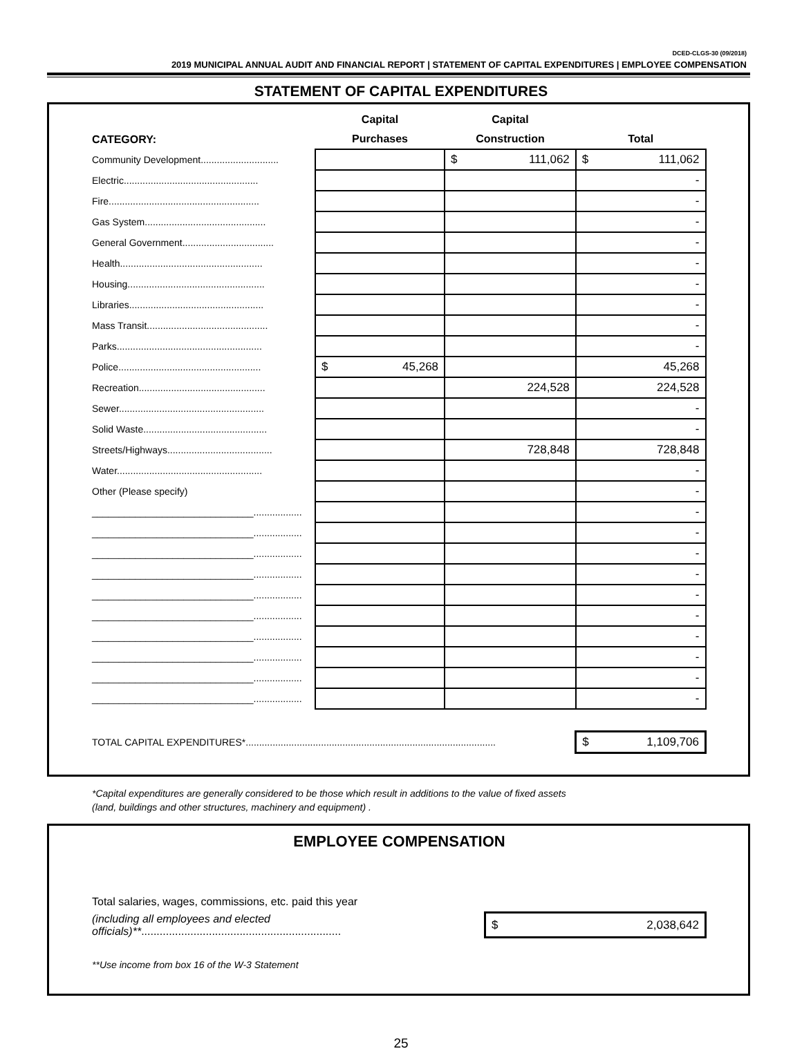DCED-CLGS-30 (09/2018)
2019 MUNICIPAL ANNUAL AUDIT AND FINANCIAL REPORT | STATEMENT OF CAPITAL EXPENDITURES | EMPLOYEE COMPENSATION
STATEMENT OF CAPITAL EXPENDITURES
| | Capital | Capital | |
| --- | --- | --- | --- |
| CATEGORY: | Purchases | Construction | Total |
| Community Development............................. | | $ 111,062 | $ 111,062 |
| Electric.................................................. | | | - |
| Fire........................................................ | | | - |
| Gas System............................................. | | | - |
| General Government.................................. | | | - |
| Health..................................................... | | | - |
| Housing................................................... | | | - |
| Libraries.................................................. | | | - |
| Mass Transit............................................. | | | - |
| Parks...................................................... | | | - |
| Police..................................................... | $ 45,268 | | 45,268 |
| Recreation............................................... | | 224,528 | 224,528 |
| Sewer...................................................... | | | - |
| Solid Waste.............................................. | | | - |
| Streets/Highways....................................... | | 728,848 | 728,848 |
| Water...................................................... | | | - |
| Other (Please specify) | | | - |
| ______________________________.................. | | | - |
| ______________________________.................. | | | - |
| ______________________________.................. | | | - |
| ______________________________.................. | | | - |
| ______________________________.................. | | | - |
| ______________________________.................. | | | - |
| ______________________________.................. | | | - |
| ______________________________.................. | | | - |
| ______________________________.................. | | | - |
| ______________________________.................. | | | - |
| TOTAL CAPITAL EXPENDITURES*............................................................................................. | | | $ 1,109,706 |
*Capital expenditures are generally considered to be those which result in additions to the value of fixed assets
(land, buildings and other structures, machinery and equipment) .
EMPLOYEE COMPENSATION
| Total salaries, wages, commissions, etc. paid this year | |
| (including all employees and elected officials)** ................................................................. | $ 2,038,642 |
**Use income from box 16 of the W-3 Statement
25